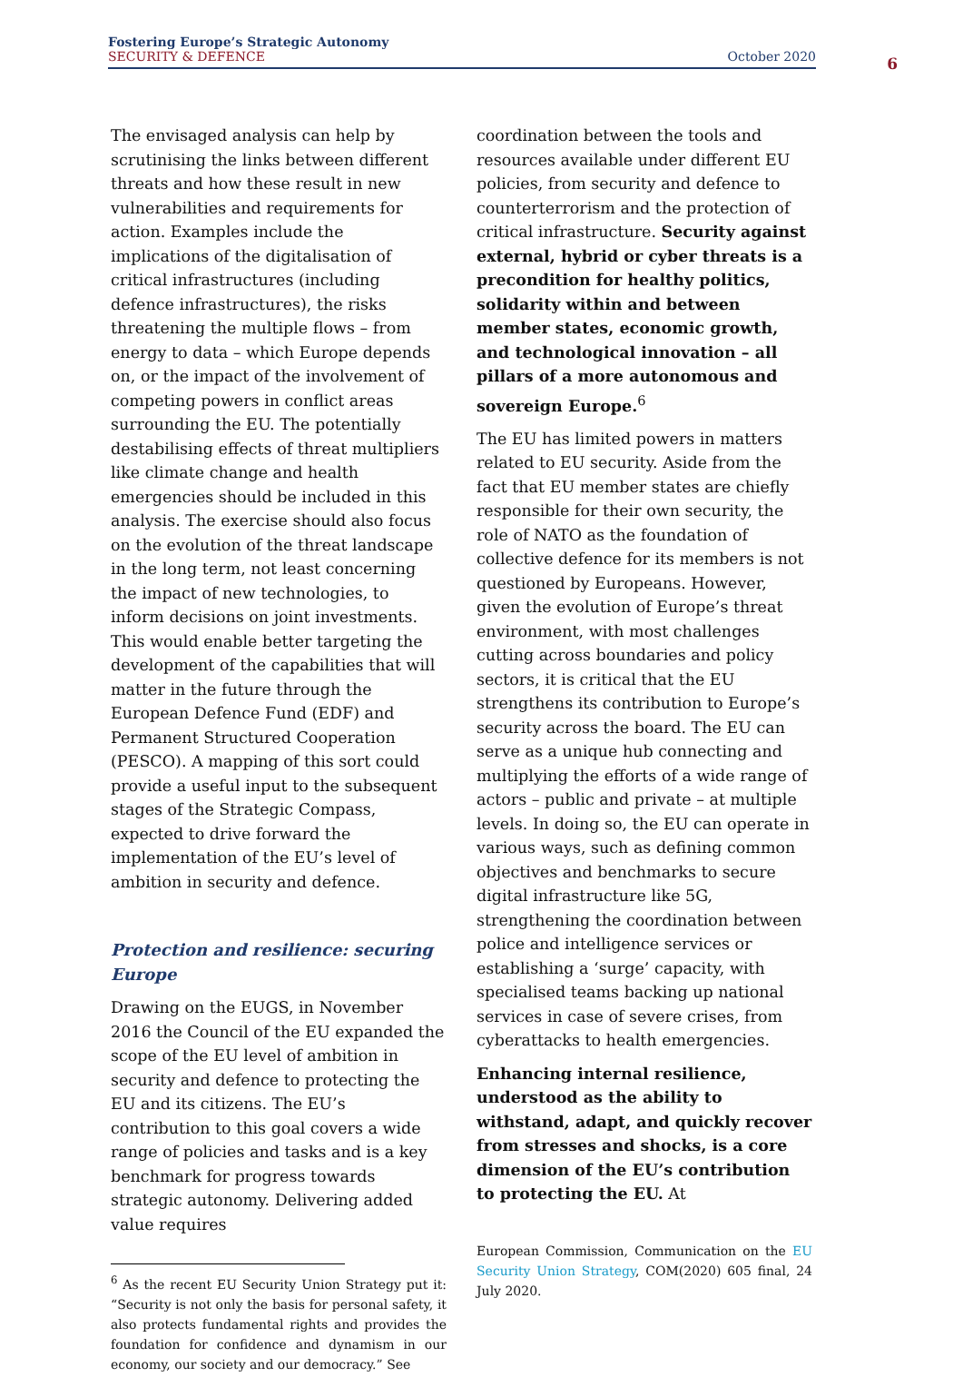Fostering Europe’s Strategic Autonomy
SECURITY & DEFENCE October 2020
6
The envisaged analysis can help by scrutinising the links between different threats and how these result in new vulnerabilities and requirements for action. Examples include the implications of the digitalisation of critical infrastructures (including defence infrastructures), the risks threatening the multiple flows – from energy to data – which Europe depends on, or the impact of the involvement of competing powers in conflict areas surrounding the EU. The potentially destabilising effects of threat multipliers like climate change and health emergencies should be included in this analysis. The exercise should also focus on the evolution of the threat landscape in the long term, not least concerning the impact of new technologies, to inform decisions on joint investments. This would enable better targeting the development of the capabilities that will matter in the future through the European Defence Fund (EDF) and Permanent Structured Cooperation (PESCO). A mapping of this sort could provide a useful input to the subsequent stages of the Strategic Compass, expected to drive forward the implementation of the EU’s level of ambition in security and defence.
Protection and resilience: securing Europe
Drawing on the EUGS, in November 2016 the Council of the EU expanded the scope of the EU level of ambition in security and defence to protecting the EU and its citizens. The EU’s contribution to this goal covers a wide range of policies and tasks and is a key benchmark for progress towards strategic autonomy. Delivering added value requires
<sup>6</sup> As the recent EU Security Union Strategy put it: “Security is not only the basis for personal safety, it also protects fundamental rights and provides the foundation for confidence and dynamism in our economy, our society and our democracy.” See
coordination between the tools and resources available under different EU policies, from security and defence to counterterrorism and the protection of critical infrastructure. Security against external, hybrid or cyber threats is a precondition for healthy politics, solidarity within and between member states, economic growth, and technological innovation – all pillars of a more autonomous and sovereign Europe.<sup>6</sup>
The EU has limited powers in matters related to EU security. Aside from the fact that EU member states are chiefly responsible for their own security, the role of NATO as the foundation of collective defence for its members is not questioned by Europeans. However, given the evolution of Europe’s threat environment, with most challenges cutting across boundaries and policy sectors, it is critical that the EU strengthens its contribution to Europe’s security across the board. The EU can serve as a unique hub connecting and multiplying the efforts of a wide range of actors – public and private – at multiple levels. In doing so, the EU can operate in various ways, such as defining common objectives and benchmarks to secure digital infrastructure like 5G, strengthening the coordination between police and intelligence services or establishing a ‘surge’ capacity, with specialised teams backing up national services in case of severe crises, from cyberattacks to health emergencies.
Enhancing internal resilience, understood as the ability to withstand, adapt, and quickly recover from stresses and shocks, is a core dimension of the EU’s contribution to protecting the EU. At
European Commission, Communication on the EU Security Union Strategy, COM(2020) 605 final, 24 July 2020.